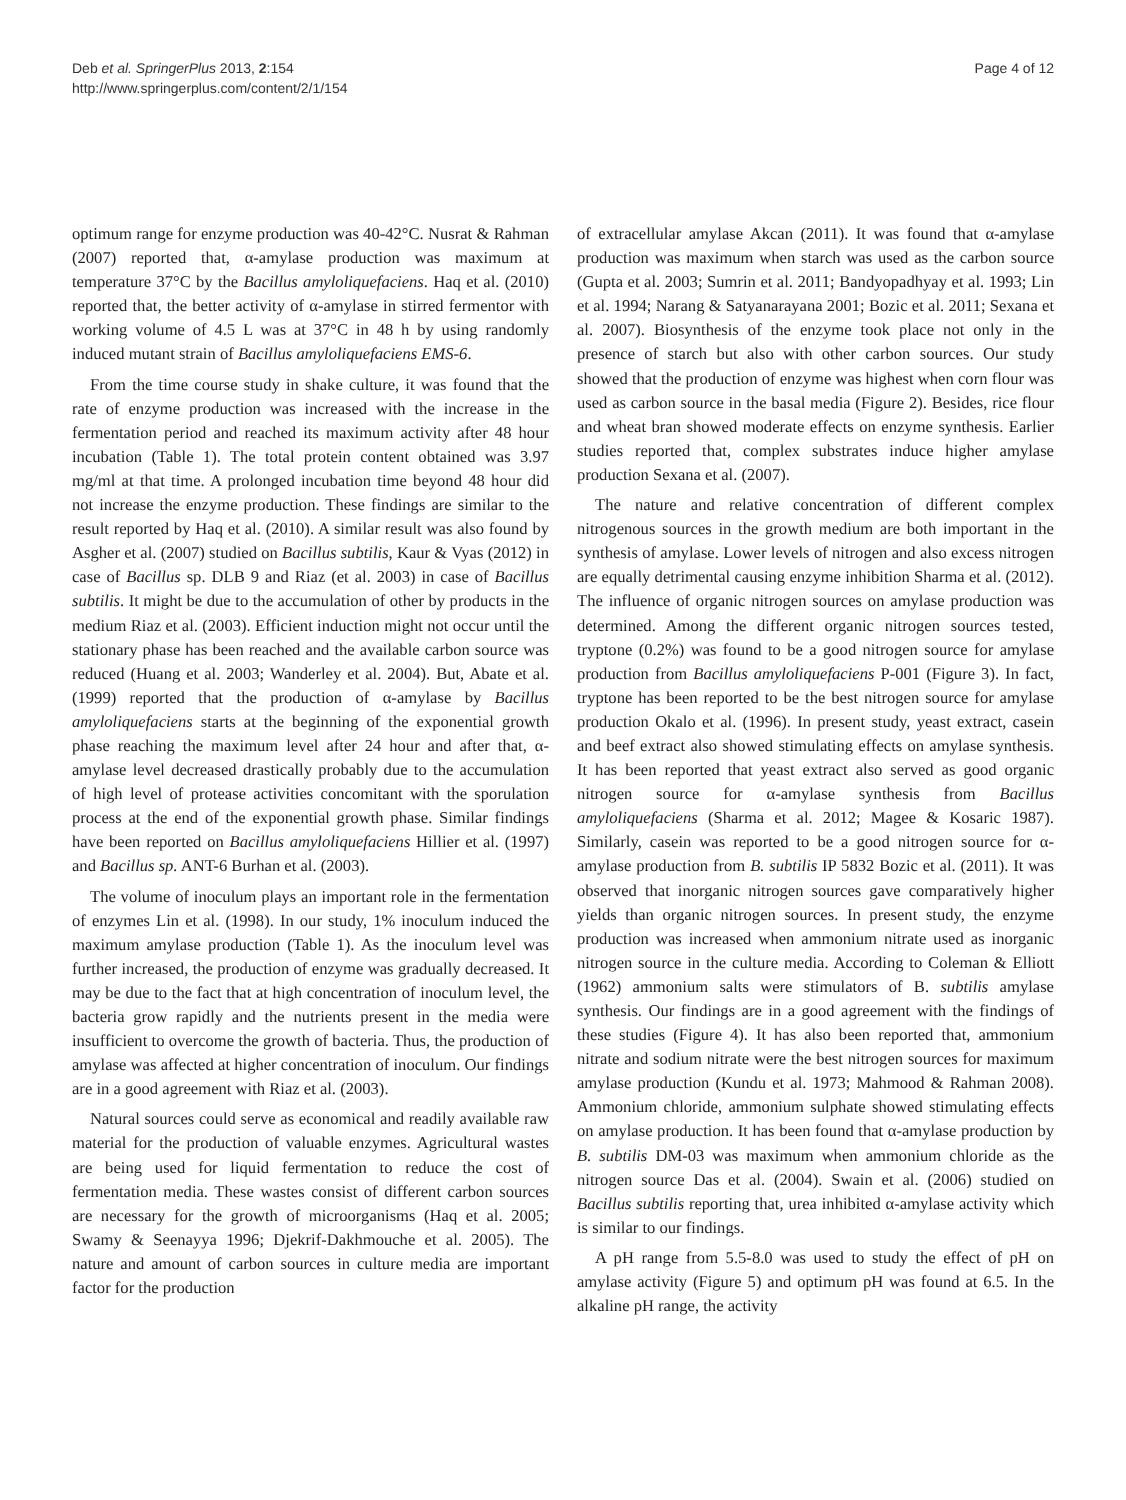Deb et al. SpringerPlus 2013, 2:154
http://www.springerplus.com/content/2/1/154
Page 4 of 12
optimum range for enzyme production was 40-42°C. Nusrat & Rahman (2007) reported that, α-amylase production was maximum at temperature 37°C by the Bacillus amyloliquefaciens. Haq et al. (2010) reported that, the better activity of α-amylase in stirred fermentor with working volume of 4.5 L was at 37°C in 48 h by using randomly induced mutant strain of Bacillus amyloliquefaciens EMS-6.
From the time course study in shake culture, it was found that the rate of enzyme production was increased with the increase in the fermentation period and reached its maximum activity after 48 hour incubation (Table 1). The total protein content obtained was 3.97 mg/ml at that time. A prolonged incubation time beyond 48 hour did not increase the enzyme production. These findings are similar to the result reported by Haq et al. (2010). A similar result was also found by Asgher et al. (2007) studied on Bacillus subtilis, Kaur & Vyas (2012) in case of Bacillus sp. DLB 9 and Riaz (et al. 2003) in case of Bacillus subtilis. It might be due to the accumulation of other by products in the medium Riaz et al. (2003). Efficient induction might not occur until the stationary phase has been reached and the available carbon source was reduced (Huang et al. 2003; Wanderley et al. 2004). But, Abate et al. (1999) reported that the production of α-amylase by Bacillus amyloliquefaciens starts at the beginning of the exponential growth phase reaching the maximum level after 24 hour and after that, α-amylase level decreased drastically probably due to the accumulation of high level of protease activities concomitant with the sporulation process at the end of the exponential growth phase. Similar findings have been reported on Bacillus amyloliquefaciens Hillier et al. (1997) and Bacillus sp. ANT-6 Burhan et al. (2003).
The volume of inoculum plays an important role in the fermentation of enzymes Lin et al. (1998). In our study, 1% inoculum induced the maximum amylase production (Table 1). As the inoculum level was further increased, the production of enzyme was gradually decreased. It may be due to the fact that at high concentration of inoculum level, the bacteria grow rapidly and the nutrients present in the media were insufficient to overcome the growth of bacteria. Thus, the production of amylase was affected at higher concentration of inoculum. Our findings are in a good agreement with Riaz et al. (2003).
Natural sources could serve as economical and readily available raw material for the production of valuable enzymes. Agricultural wastes are being used for liquid fermentation to reduce the cost of fermentation media. These wastes consist of different carbon sources are necessary for the growth of microorganisms (Haq et al. 2005; Swamy & Seenayya 1996; Djekrif-Dakhmouche et al. 2005). The nature and amount of carbon sources in culture media are important factor for the production
of extracellular amylase Akcan (2011). It was found that α-amylase production was maximum when starch was used as the carbon source (Gupta et al. 2003; Sumrin et al. 2011; Bandyopadhyay et al. 1993; Lin et al. 1994; Narang & Satyanarayana 2001; Bozic et al. 2011; Sexana et al. 2007). Biosynthesis of the enzyme took place not only in the presence of starch but also with other carbon sources. Our study showed that the production of enzyme was highest when corn flour was used as carbon source in the basal media (Figure 2). Besides, rice flour and wheat bran showed moderate effects on enzyme synthesis. Earlier studies reported that, complex substrates induce higher amylase production Sexana et al. (2007).
The nature and relative concentration of different complex nitrogenous sources in the growth medium are both important in the synthesis of amylase. Lower levels of nitrogen and also excess nitrogen are equally detrimental causing enzyme inhibition Sharma et al. (2012). The influence of organic nitrogen sources on amylase production was determined. Among the different organic nitrogen sources tested, tryptone (0.2%) was found to be a good nitrogen source for amylase production from Bacillus amyloliquefaciens P-001 (Figure 3). In fact, tryptone has been reported to be the best nitrogen source for amylase production Okalo et al. (1996). In present study, yeast extract, casein and beef extract also showed stimulating effects on amylase synthesis. It has been reported that yeast extract also served as good organic nitrogen source for α-amylase synthesis from Bacillus amyloliquefaciens (Sharma et al. 2012; Magee & Kosaric 1987). Similarly, casein was reported to be a good nitrogen source for α-amylase production from B. subtilis IP 5832 Bozic et al. (2011). It was observed that inorganic nitrogen sources gave comparatively higher yields than organic nitrogen sources. In present study, the enzyme production was increased when ammonium nitrate used as inorganic nitrogen source in the culture media. According to Coleman & Elliott (1962) ammonium salts were stimulators of B. subtilis amylase synthesis. Our findings are in a good agreement with the findings of these studies (Figure 4). It has also been reported that, ammonium nitrate and sodium nitrate were the best nitrogen sources for maximum amylase production (Kundu et al. 1973; Mahmood & Rahman 2008). Ammonium chloride, ammonium sulphate showed stimulating effects on amylase production. It has been found that α-amylase production by B. subtilis DM-03 was maximum when ammonium chloride as the nitrogen source Das et al. (2004). Swain et al. (2006) studied on Bacillus subtilis reporting that, urea inhibited α-amylase activity which is similar to our findings.
A pH range from 5.5-8.0 was used to study the effect of pH on amylase activity (Figure 5) and optimum pH was found at 6.5. In the alkaline pH range, the activity